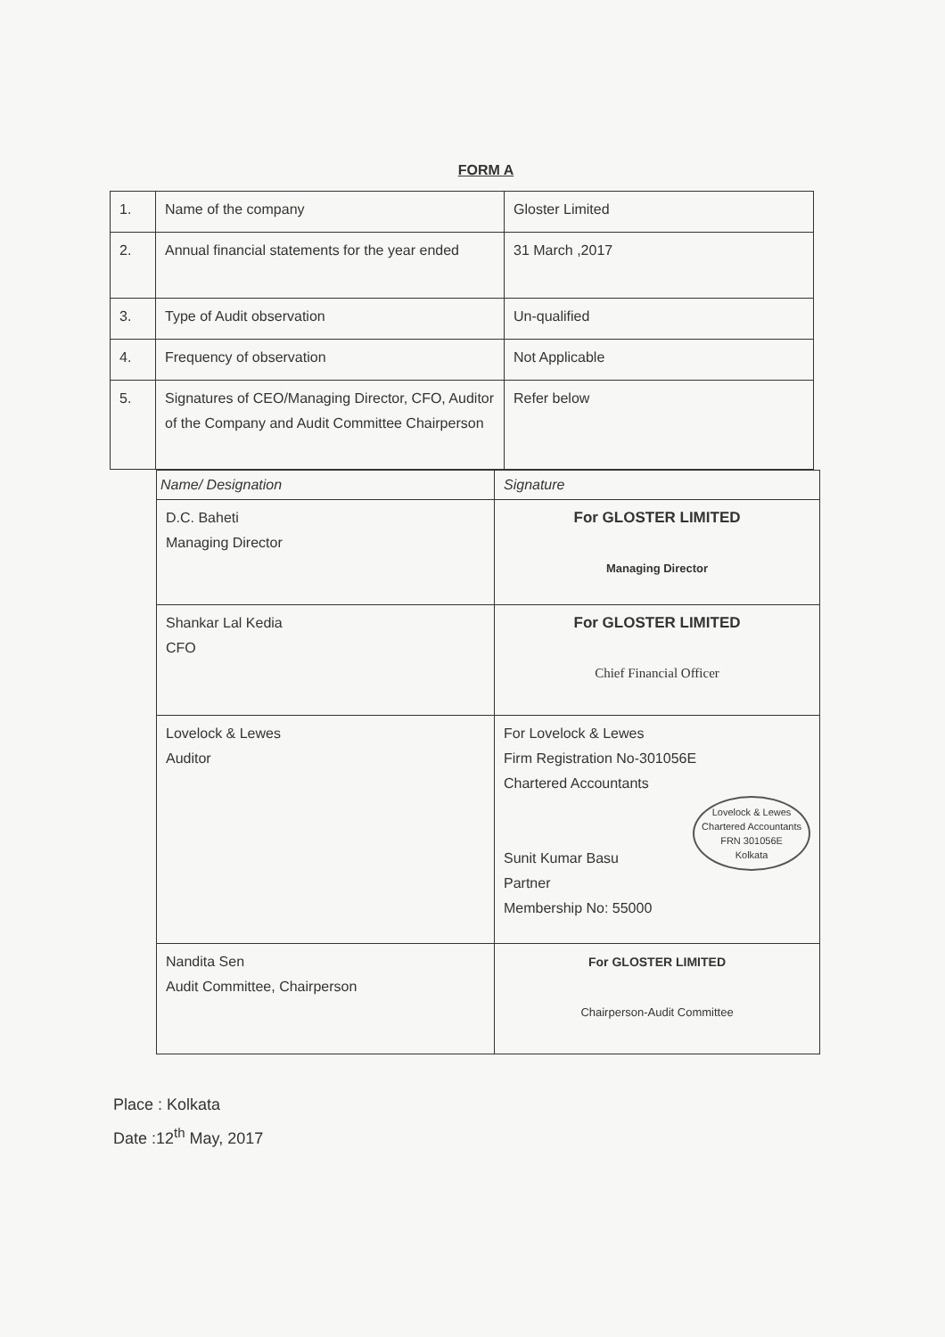FORM A
| 1. | Name of the company | Gloster Limited |
| 2. | Annual financial statements for the year ended | 31 March ,2017 |
| 3. | Type of Audit observation | Un-qualified |
| 4. | Frequency of observation | Not Applicable |
| 5. | Signatures of CEO/Managing Director, CFO, Auditor of the Company and Audit Committee Chairperson | Refer below |
| Name/ Designation | Signature |
| D.C. Baheti Managing Director | For GLOSTER LIMITED Managing Director |
| Shankar Lal Kedia CFO | For GLOSTER LIMITED Chief Financial Officer |
| Lovelock & Lewes Auditor | For Lovelock & Lewes Firm Registration No-301056E Chartered Accountants Lovelock & Lewes Chartered Accountants FRN 301056E Kolkata Sunit Kumar Basu Partner Membership No: 55000 |
| Nandita Sen Audit Committee, Chairperson | For GLOSTER LIMITED Chairperson-Audit Committee |
Place : Kolkata
Date :12<sup>th</sup> May, 2017